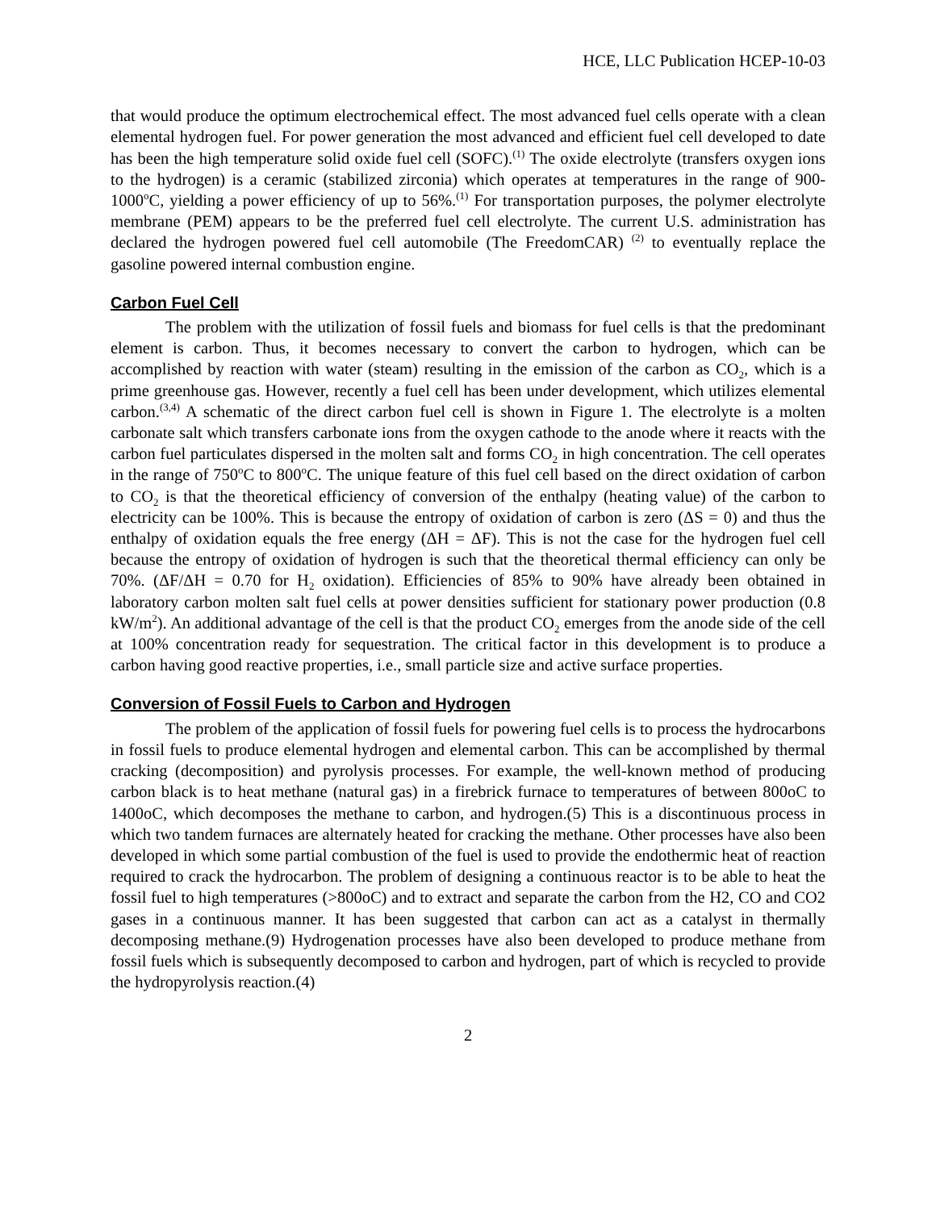HCE, LLC Publication HCEP-10-03
that would produce the optimum electrochemical effect. The most advanced fuel cells operate with a clean elemental hydrogen fuel. For power generation the most advanced and efficient fuel cell developed to date has been the high temperature solid oxide fuel cell (SOFC).<sup>(1)</sup> The oxide electrolyte (transfers oxygen ions to the hydrogen) is a ceramic (stabilized zirconia) which operates at temperatures in the range of 900-1000<sup>o</sup>C, yielding a power efficiency of up to 56%.<sup>(1)</sup> For transportation purposes, the polymer electrolyte membrane (PEM) appears to be the preferred fuel cell electrolyte. The current U.S. administration has declared the hydrogen powered fuel cell automobile (The FreedomCAR) <sup>(2)</sup> to eventually replace the gasoline powered internal combustion engine.
Carbon Fuel Cell
The problem with the utilization of fossil fuels and biomass for fuel cells is that the predominant element is carbon. Thus, it becomes necessary to convert the carbon to hydrogen, which can be accomplished by reaction with water (steam) resulting in the emission of the carbon as CO<sub>2</sub>, which is a prime greenhouse gas. However, recently a fuel cell has been under development, which utilizes elemental carbon.<sup>(3,4)</sup> A schematic of the direct carbon fuel cell is shown in Figure 1. The electrolyte is a molten carbonate salt which transfers carbonate ions from the oxygen cathode to the anode where it reacts with the carbon fuel particulates dispersed in the molten salt and forms CO<sub>2</sub> in high concentration. The cell operates in the range of 750<sup>o</sup>C to 800<sup>o</sup>C. The unique feature of this fuel cell based on the direct oxidation of carbon to CO<sub>2</sub> is that the theoretical efficiency of conversion of the enthalpy (heating value) of the carbon to electricity can be 100%. This is because the entropy of oxidation of carbon is zero (ΔS = 0) and thus the enthalpy of oxidation equals the free energy (ΔH = ΔF). This is not the case for the hydrogen fuel cell because the entropy of oxidation of hydrogen is such that the theoretical thermal efficiency can only be 70%. (ΔF/ΔH = 0.70 for H<sub>2</sub> oxidation). Efficiencies of 85% to 90% have already been obtained in laboratory carbon molten salt fuel cells at power densities sufficient for stationary power production (0.8 kW/m<sup>2</sup>). An additional advantage of the cell is that the product CO<sub>2</sub> emerges from the anode side of the cell at 100% concentration ready for sequestration. The critical factor in this development is to produce a carbon having good reactive properties, i.e., small particle size and active surface properties.
Conversion of Fossil Fuels to Carbon and Hydrogen
The problem of the application of fossil fuels for powering fuel cells is to process the hydrocarbons in fossil fuels to produce elemental hydrogen and elemental carbon. This can be accomplished by thermal cracking (decomposition) and pyrolysis processes. For example, the well-known method of producing carbon black is to heat methane (natural gas) in a firebrick furnace to temperatures of between 800oC to 1400oC, which decomposes the methane to carbon, and hydrogen.(5) This is a discontinuous process in which two tandem furnaces are alternately heated for cracking the methane. Other processes have also been developed in which some partial combustion of the fuel is used to provide the endothermic heat of reaction required to crack the hydrocarbon. The problem of designing a continuous reactor is to be able to heat the fossil fuel to high temperatures (>800oC) and to extract and separate the carbon from the H2, CO and CO2 gases in a continuous manner. It has been suggested that carbon can act as a catalyst in thermally decomposing methane.(9) Hydrogenation processes have also been developed to produce methane from fossil fuels which is subsequently decomposed to carbon and hydrogen, part of which is recycled to provide the hydropyrolysis reaction.(4)
2